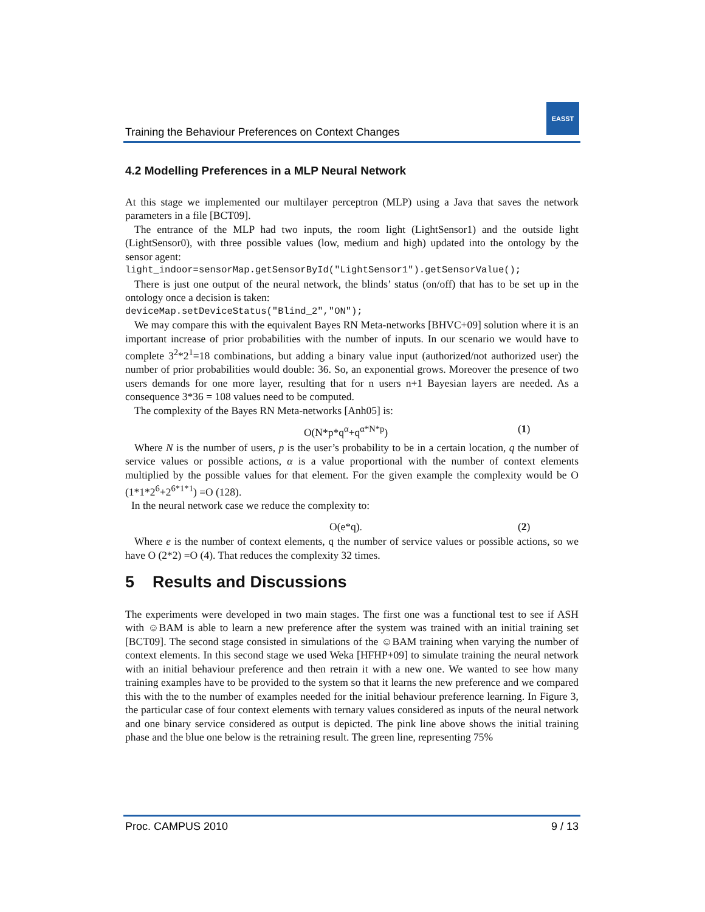Training the Behaviour Preferences on Context Changes
EASST
4.2 Modelling Preferences in a MLP Neural Network
At this stage we implemented our multilayer perceptron (MLP) using a Java that saves the network parameters in a file [BCT09].
The entrance of the MLP had two inputs, the room light (LightSensor1) and the outside light (LightSensor0), with three possible values (low, medium and high) updated into the ontology by the sensor agent:
light_indoor=sensorMap.getSensorById("LightSensor1").getSensorValue();
There is just one output of the neural network, the blinds’ status (on/off) that has to be set up in the ontology once a decision is taken:
deviceMap.setDeviceStatus("Blind_2","ON");
We may compare this with the equivalent Bayes RN Meta-networks [BHVC+09] solution where it is an important increase of prior probabilities with the number of inputs. In our scenario we would have to complete 3<sup>2</sup>*2<sup>1</sup>=18 combinations, but adding a binary value input (authorized/not authorized user) the number of prior probabilities would double: 36. So, an exponential grows. Moreover the presence of two users demands for one more layer, resulting that for n users n+1 Bayesian layers are needed. As a consequence 3*36 = 108 values need to be computed.
The complexity of the Bayes RN Meta-networks [Anh05] is:
O(N*p*q<sup>α</sup>+q<sup>α*N*p</sup>) (1)
Where N is the number of users, p is the user’s probability to be in a certain location, q the number of service values or possible actions, α is a value proportional with the number of context elements multiplied by the possible values for that element. For the given example the complexity would be O (1*1*2<sup>6</sup>+2<sup>6*1*1</sup>) =O (128).
In the neural network case we reduce the complexity to:
O(e*q). (2)
Where e is the number of context elements, q the number of service values or possible actions, so we have O (2*2) =O (4). That reduces the complexity 32 times.
5 Results and Discussions
The experiments were developed in two main stages. The first one was a functional test to see if ASH with ☺BAM is able to learn a new preference after the system was trained with an initial training set [BCT09]. The second stage consisted in simulations of the ☺BAM training when varying the number of context elements. In this second stage we used Weka [HFHP+09] to simulate training the neural network with an initial behaviour preference and then retrain it with a new one. We wanted to see how many training examples have to be provided to the system so that it learns the new preference and we compared this with the to the number of examples needed for the initial behaviour preference learning. In Figure 3, the particular case of four context elements with ternary values considered as inputs of the neural network and one binary service considered as output is depicted. The pink line above shows the initial training phase and the blue one below is the retraining result. The green line, representing 75%
Proc. CAMPUS 2010 9 / 13